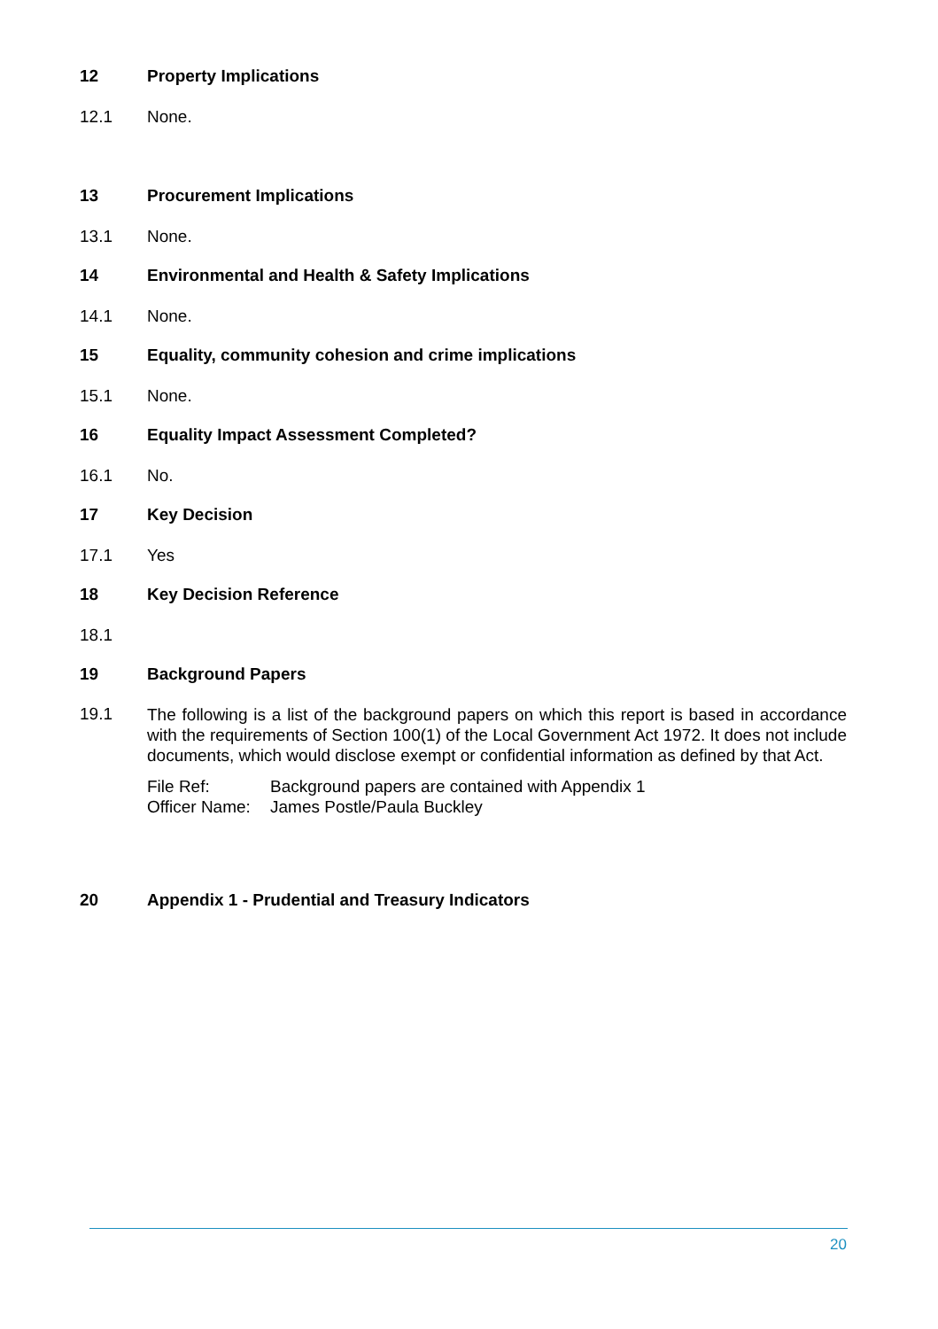12 Property Implications
12.1 None.
13 Procurement Implications
13.1 None.
14 Environmental and Health & Safety Implications
14.1 None.
15 Equality, community cohesion and crime implications
15.1 None.
16 Equality Impact Assessment Completed?
16.1 No.
17 Key Decision
17.1 Yes
18 Key Decision Reference
18.1
19 Background Papers
19.1
The following is a list of the background papers on which this report is based in accordance with the requirements of Section 100(1) of the Local Government Act 1972. It does not include documents, which would disclose exempt or confidential information as defined by that Act.
File Ref: Background papers are contained with Appendix 1
Officer Name: James Postle/Paula Buckley
20 Appendix 1 - Prudential and Treasury Indicators
20